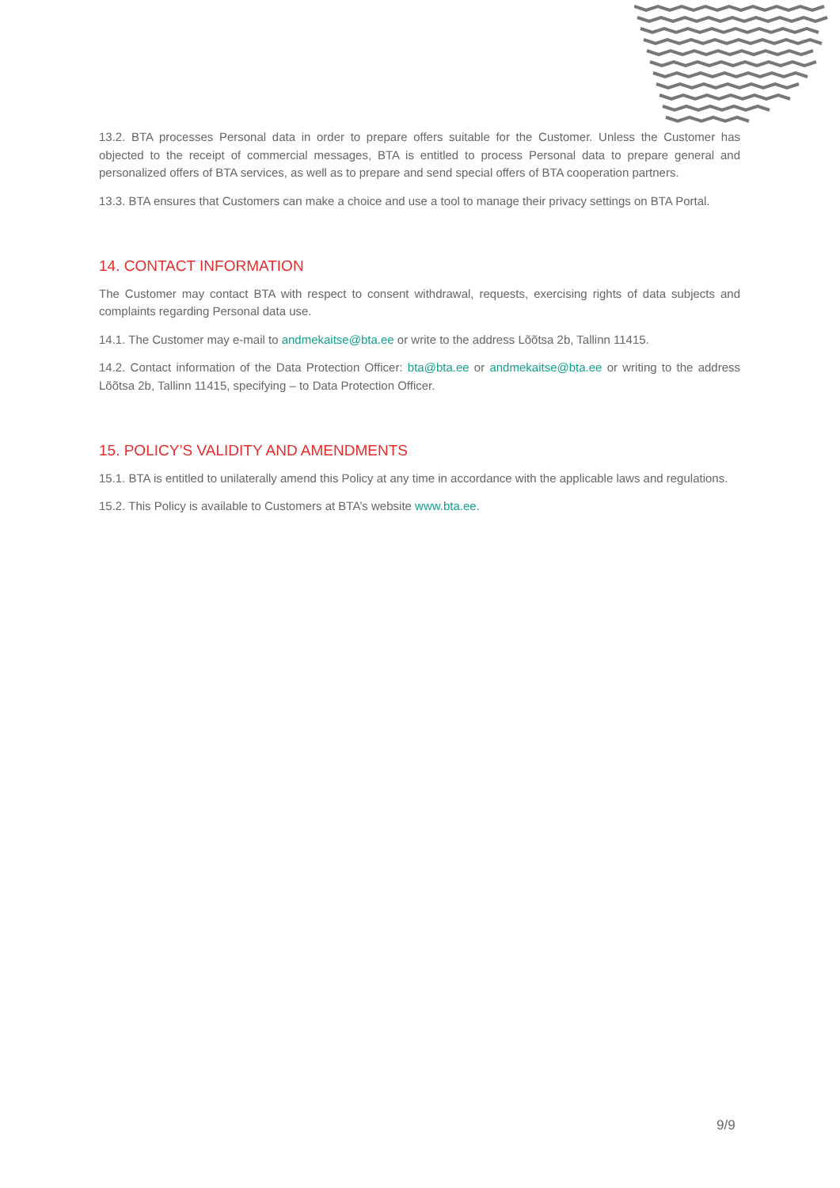13.2. BTA processes Personal data in order to prepare offers suitable for the Customer. Unless the Customer has objected to the receipt of commercial messages, BTA is entitled to process Personal data to prepare general and personalized offers of BTA services, as well as to prepare and send special offers of BTA cooperation partners.
13.3. BTA ensures that Customers can make a choice and use a tool to manage their privacy settings on BTA Portal.
14. CONTACT INFORMATION
The Customer may contact BTA with respect to consent withdrawal, requests, exercising rights of data subjects and complaints regarding Personal data use.
14.1. The Customer may e-mail to andmekaitse@bta.ee or write to the address Lõõtsa 2b, Tallinn 11415.
14.2. Contact information of the Data Protection Officer: bta@bta.ee or andmekaitse@bta.ee or writing to the address Lõõtsa 2b, Tallinn 11415, specifying – to Data Protection Officer.
15. POLICY’S VALIDITY AND AMENDMENTS
15.1. BTA is entitled to unilaterally amend this Policy at any time in accordance with the applicable laws and regulations.
15.2. This Policy is available to Customers at BTA’s website www.bta.ee.
9/9